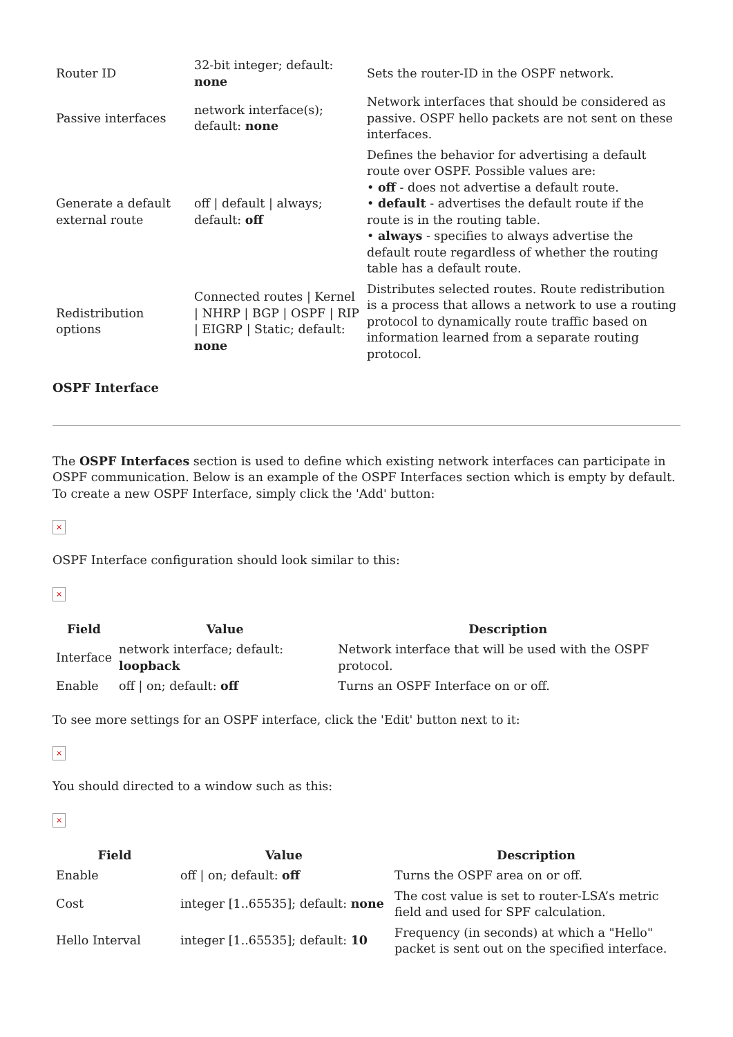| Router ID | 32-bit integer; default: none | Sets the router-ID in the OSPF network. |
| Passive interfaces | network interface(s); default: none | Network interfaces that should be considered as passive. OSPF hello packets are not sent on these interfaces. |
| Generate a default external route | off / default / always; default: off | Defines the behavior for advertising a default route over OSPF. Possible values are: • off - does not advertise a default route. • default - advertises the default route if the route is in the routing table. • always - specifies to always advertise the default route regardless of whether the routing table has a default route. |
| Redistribution options | Connected routes / Kernel / NHRP / BGP / OSPF / RIP / EIGRP / Static; default: none | Distributes selected routes. Route redistribution is a process that allows a network to use a routing protocol to dynamically route traffic based on information learned from a separate routing protocol. |
OSPF Interface
The OSPF Interfaces section is used to define which existing network interfaces can participate in OSPF communication. Below is an example of the OSPF Interfaces section which is empty by default. To create a new OSPF Interface, simply click the 'Add' button:
×
OSPF Interface configuration should look similar to this:
×
| Field | Value | Description |
| --- | --- | --- |
| Interface | network interface; default: loopback | Network interface that will be used with the OSPF protocol. |
| Enable | off / on; default: off | Turns an OSPF Interface on or off. |
To see more settings for an OSPF interface, click the 'Edit' button next to it:
×
You should directed to a window such as this:
×
| Field | Value | Description |
| --- | --- | --- |
| Enable | off / on; default: off | Turns the OSPF area on or off. |
| Cost | integer [1..65535]; default: none | The cost value is set to router-LSA’s metric field and used for SPF calculation. |
| Hello Interval | integer [1..65535]; default: 10 | Frequency (in seconds) at which a "Hello" packet is sent out on the specified interface. |